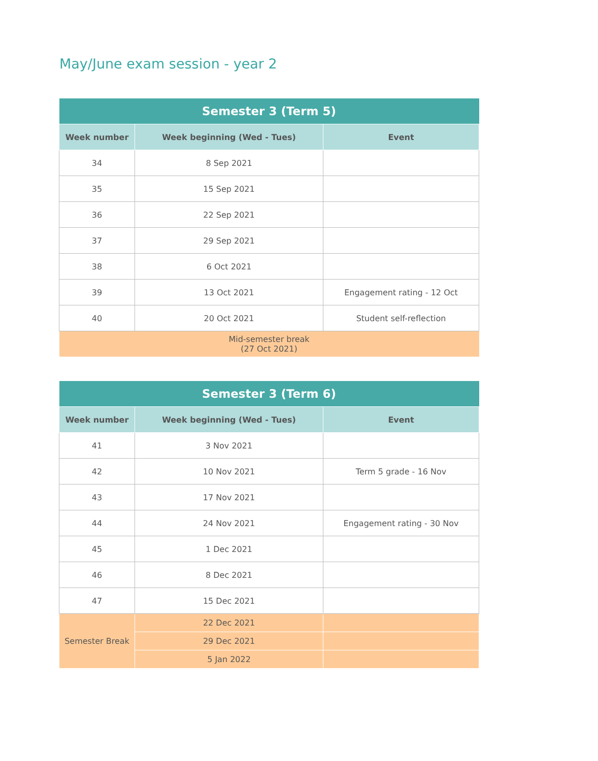May/June exam session - year 2
| Semester 3 (Term 5) | | |
| Week number | Week beginning (Wed - Tues) | Event |
| 34 | 8 Sep 2021 | |
| 35 | 15 Sep 2021 | |
| 36 | 22 Sep 2021 | |
| 37 | 29 Sep 2021 | |
| 38 | 6 Oct 2021 | |
| 39 | 13 Oct 2021 | Engagement rating - 12 Oct |
| 40 | 20 Oct 2021 | Student self-reflection |
| Mid-semester break (27 Oct 2021) | | |
| Semester 3 (Term 6) | | |
| Week number | Week beginning (Wed - Tues) | Event |
| 41 | 3 Nov 2021 | |
| 42 | 10 Nov 2021 | Term 5 grade - 16 Nov |
| 43 | 17 Nov 2021 | |
| 44 | 24 Nov 2021 | Engagement rating - 30 Nov |
| 45 | 1 Dec 2021 | |
| 46 | 8 Dec 2021 | |
| 47 | 15 Dec 2021 | |
| Semester Break | 22 Dec 2021 | |
| | 29 Dec 2021 | |
| | 5 Jan 2022 | |